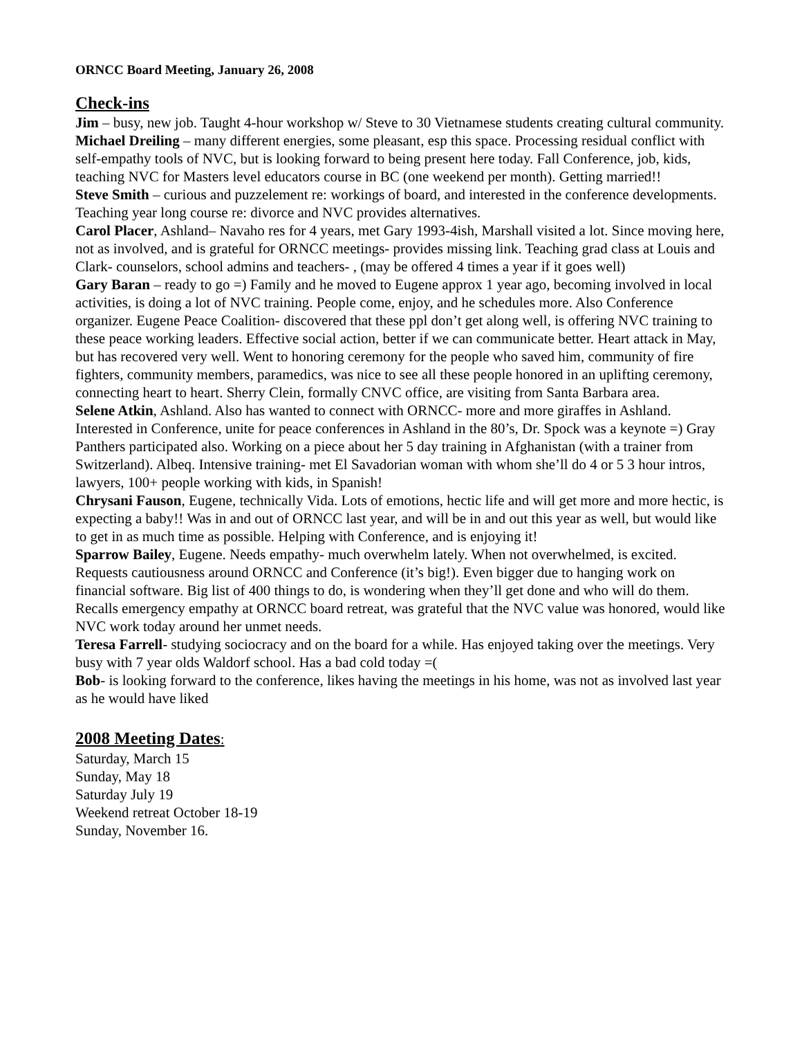ORNCC Board Meeting, January 26, 2008
Check-ins
Jim – busy, new job. Taught 4-hour workshop w/ Steve to 30 Vietnamese students creating cultural community.
Michael Dreiling – many different energies, some pleasant, esp this space. Processing residual conflict with self-empathy tools of NVC, but is looking forward to being present here today. Fall Conference, job, kids, teaching NVC for Masters level educators course in BC (one weekend per month). Getting married!!
Steve Smith – curious and puzzelement re: workings of board, and interested in the conference developments. Teaching year long course re: divorce and NVC provides alternatives.
Carol Placer, Ashland– Navaho res for 4 years, met Gary 1993-4ish, Marshall visited a lot. Since moving here, not as involved, and is grateful for ORNCC meetings- provides missing link. Teaching grad class at Louis and Clark- counselors, school admins and teachers- , (may be offered 4 times a year if it goes well)
Gary Baran – ready to go =) Family and he moved to Eugene approx 1 year ago, becoming involved in local activities, is doing a lot of NVC training. People come, enjoy, and he schedules more. Also Conference organizer. Eugene Peace Coalition- discovered that these ppl don’t get along well, is offering NVC training to these peace working leaders. Effective social action, better if we can communicate better. Heart attack in May, but has recovered very well. Went to honoring ceremony for the people who saved him, community of fire fighters, community members, paramedics, was nice to see all these people honored in an uplifting ceremony, connecting heart to heart. Sherry Clein, formally CNVC office, are visiting from Santa Barbara area.
Selene Atkin, Ashland. Also has wanted to connect with ORNCC- more and more giraffes in Ashland. Interested in Conference, unite for peace conferences in Ashland in the 80’s, Dr. Spock was a keynote =) Gray Panthers participated also. Working on a piece about her 5 day training in Afghanistan (with a trainer from Switzerland). Albeq. Intensive training- met El Savadorian woman with whom she’ll do 4 or 5 3 hour intros, lawyers, 100+ people working with kids, in Spanish!
Chrysani Fauson, Eugene, technically Vida. Lots of emotions, hectic life and will get more and more hectic, is expecting a baby!! Was in and out of ORNCC last year, and will be in and out this year as well, but would like to get in as much time as possible. Helping with Conference, and is enjoying it!
Sparrow Bailey, Eugene. Needs empathy- much overwhelm lately. When not overwhelmed, is excited. Requests cautiousness around ORNCC and Conference (it’s big!). Even bigger due to hanging work on financial software. Big list of 400 things to do, is wondering when they’ll get done and who will do them. Recalls emergency empathy at ORNCC board retreat, was grateful that the NVC value was honored, would like NVC work today around her unmet needs.
Teresa Farrell- studying sociocracy and on the board for a while. Has enjoyed taking over the meetings. Very busy with 7 year olds Waldorf school. Has a bad cold today =(
Bob- is looking forward to the conference, likes having the meetings in his home, was not as involved last year as he would have liked
2008 Meeting Dates:
Saturday, March 15
Sunday, May 18
Saturday July 19
Weekend retreat October 18-19
Sunday, November 16.